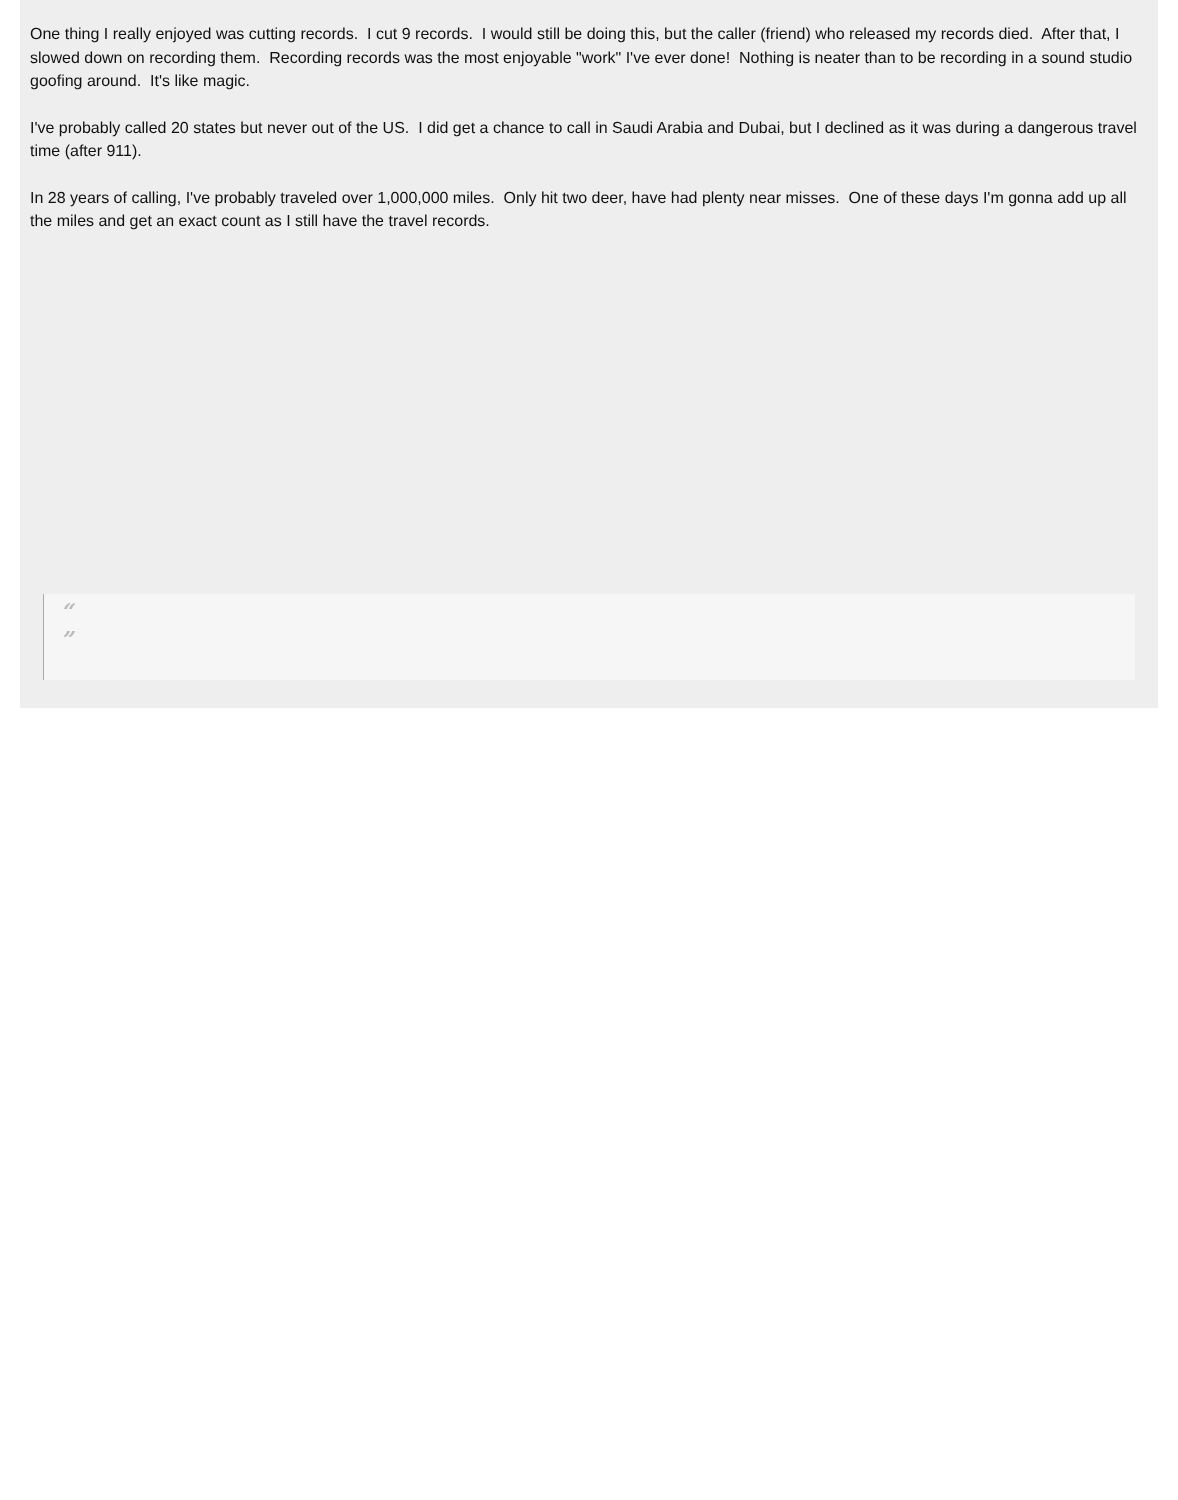One thing I really enjoyed was cutting records. I cut 9 records. I would still be doing this, but the caller (friend) who released my records died. After that, I slowed down on recording them. Recording records was the most enjoyable "work" I've ever done! Nothing is neater than to be recording in a sound studio goofing around. It's like magic.
I've probably called 20 states but never out of the US. I did get a chance to call in Saudi Arabia and Dubai, but I declined as it was during a dangerous travel time (after 911).
In 28 years of calling, I've probably traveled over 1,000,000 miles. Only hit two deer, have had plenty near misses. One of these days I'm gonna add up all the miles and get an exact count as I still have the travel records.
“
”